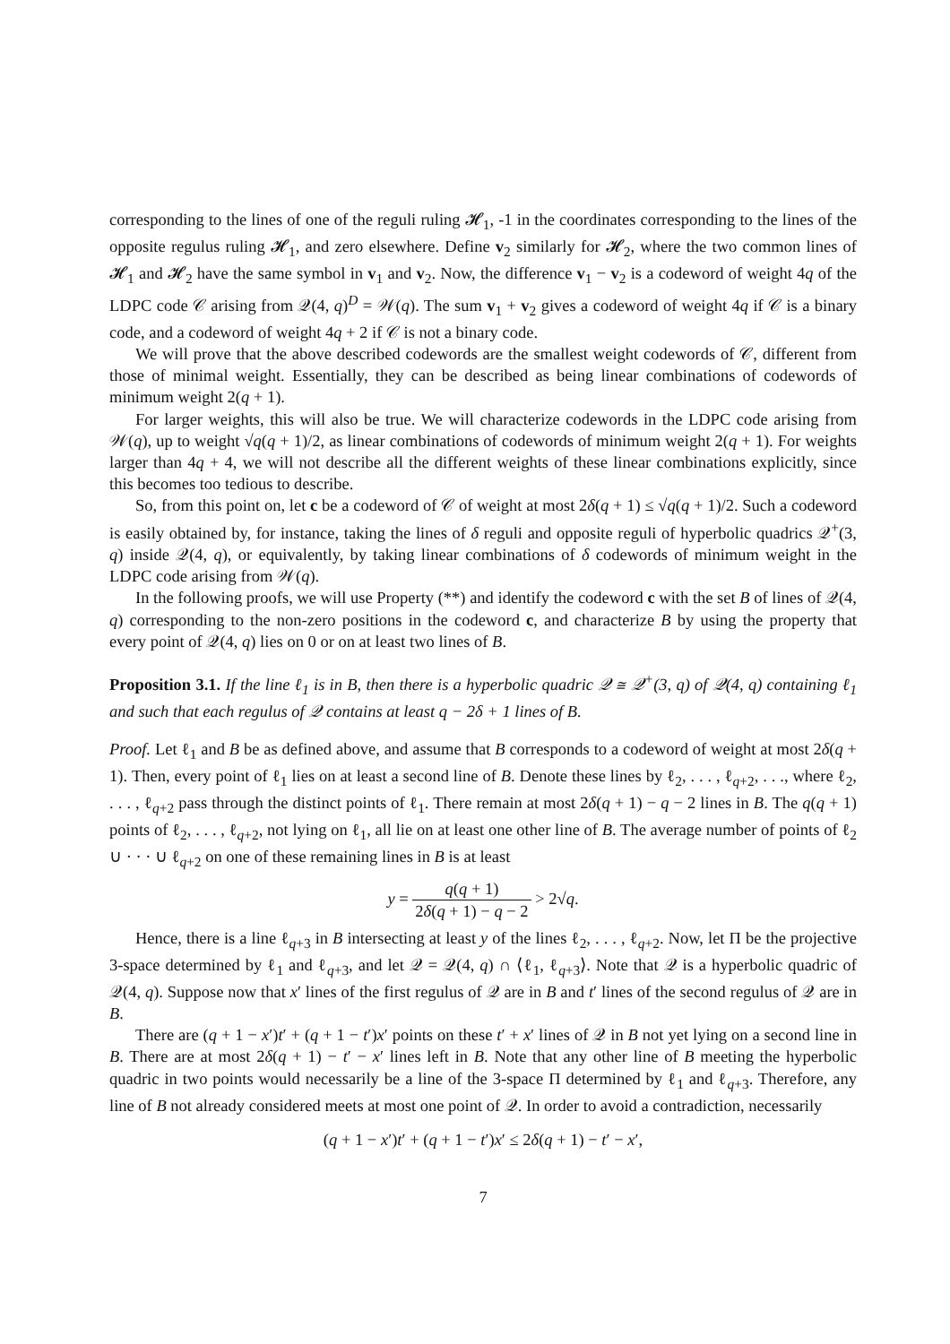corresponding to the lines of one of the reguli ruling 𝓗<sub>1</sub>, -1 in the coordinates corresponding to the lines of the opposite regulus ruling 𝓗<sub>1</sub>, and zero elsewhere. Define v<sub>2</sub> similarly for 𝓗<sub>2</sub>, where the two common lines of 𝓗<sub>1</sub> and 𝓗<sub>2</sub> have the same symbol in v<sub>1</sub> and v<sub>2</sub>. Now, the difference v<sub>1</sub> − v<sub>2</sub> is a codeword of weight 4q of the LDPC code 𝒞 arising from 𝒬(4, q)<sup>D</sup> = 𝒲(q). The sum v<sub>1</sub> + v<sub>2</sub> gives a codeword of weight 4q if 𝒞 is a binary code, and a codeword of weight 4q + 2 if 𝒞 is not a binary code.
We will prove that the above described codewords are the smallest weight codewords of 𝒞, different from those of minimal weight. Essentially, they can be described as being linear combinations of codewords of minimum weight 2(q + 1).
For larger weights, this will also be true. We will characterize codewords in the LDPC code arising from 𝒲(q), up to weight √q(q + 1)/2, as linear combinations of codewords of minimum weight 2(q + 1). For weights larger than 4q + 4, we will not describe all the different weights of these linear combinations explicitly, since this becomes too tedious to describe.
So, from this point on, let c be a codeword of 𝒞 of weight at most 2δ(q + 1) ≤ √q(q + 1)/2. Such a codeword is easily obtained by, for instance, taking the lines of δ reguli and opposite reguli of hyperbolic quadrics 𝒬<sup>+</sup>(3, q) inside 𝒬(4, q), or equivalently, by taking linear combinations of δ codewords of minimum weight in the LDPC code arising from 𝒲(q).
In the following proofs, we will use Property (**) and identify the codeword c with the set B of lines of 𝒬(4, q) corresponding to the non-zero positions in the codeword c, and characterize B by using the property that every point of 𝒬(4, q) lies on 0 or on at least two lines of B.
Proposition 3.1. If the line ℓ<sub>1</sub> is in B, then there is a hyperbolic quadric 𝒬 ≅ 𝒬<sup>+</sup>(3, q) of 𝒬(4, q) containing ℓ<sub>1</sub> and such that each regulus of 𝒬 contains at least q − 2δ + 1 lines of B.
Proof. Let ℓ<sub>1</sub> and B be as defined above, and assume that B corresponds to a codeword of weight at most 2δ(q + 1). Then, every point of ℓ<sub>1</sub> lies on at least a second line of B. Denote these lines by ℓ<sub>2</sub>, . . . , ℓ<sub>q+2</sub>, . . ., where ℓ<sub>2</sub>, . . . , ℓ<sub>q+2</sub> pass through the distinct points of ℓ<sub>1</sub>. There remain at most 2δ(q + 1) − q − 2 lines in B. The q(q + 1) points of ℓ<sub>2</sub>, . . . , ℓ<sub>q+2</sub>, not lying on ℓ<sub>1</sub>, all lie on at least one other line of B. The average number of points of ℓ<sub>2</sub> ∪ · · · ∪ ℓ<sub>q+2</sub> on one of these remaining lines in B is at least
y = q(q + 1) 2δ(q + 1) − q − 2 > 2√q.
Hence, there is a line ℓ<sub>q+3</sub> in B intersecting at least y of the lines ℓ<sub>2</sub>, . . . , ℓ<sub>q+2</sub>. Now, let Π be the projective 3-space determined by ℓ<sub>1</sub> and ℓ<sub>q+3</sub>, and let 𝒬 = 𝒬(4, q) ∩ ⟨ℓ<sub>1</sub>, ℓ<sub>q+3</sub>⟩. Note that 𝒬 is a hyperbolic quadric of 𝒬(4, q). Suppose now that x′ lines of the first regulus of 𝒬 are in B and t′ lines of the second regulus of 𝒬 are in B.
There are (q + 1 − x′)t′ + (q + 1 − t′)x′ points on these t′ + x′ lines of 𝒬 in B not yet lying on a second line in B. There are at most 2δ(q + 1) − t′ − x′ lines left in B. Note that any other line of B meeting the hyperbolic quadric in two points would necessarily be a line of the 3-space Π determined by ℓ<sub>1</sub> and ℓ<sub>q+3</sub>. Therefore, any line of B not already considered meets at most one point of 𝒬. In order to avoid a contradiction, necessarily
(q + 1 − x′)t′ + (q + 1 − t′)x′ ≤ 2δ(q + 1) − t′ − x′,
7